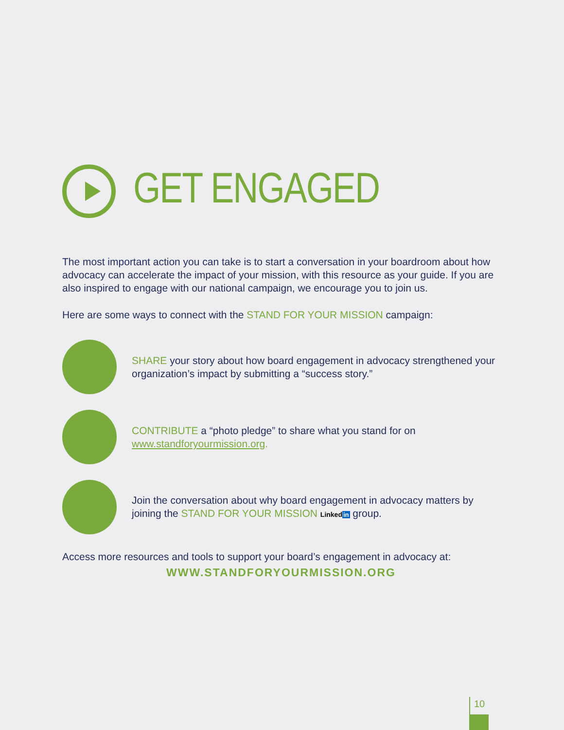GET ENGAGED
The most important action you can take is to start a conversation in your boardroom about how advocacy can accelerate the impact of your mission, with this resource as your guide. If you are also inspired to engage with our national campaign, we encourage you to join us.
Here are some ways to connect with the STAND FOR YOUR MISSION campaign:
SHARE your story about how board engagement in advocacy strengthened your organization’s impact by submitting a “success story.”
CONTRIBUTE a “photo pledge” to share what you stand for on www.standforyourmission.org.
Join the conversation about why board engagement in advocacy matters by joining the STAND FOR YOUR MISSION Linked in group.
Access more resources and tools to support your board’s engagement in advocacy at:
WWW.STANDFORYOURMISSION.ORG
10